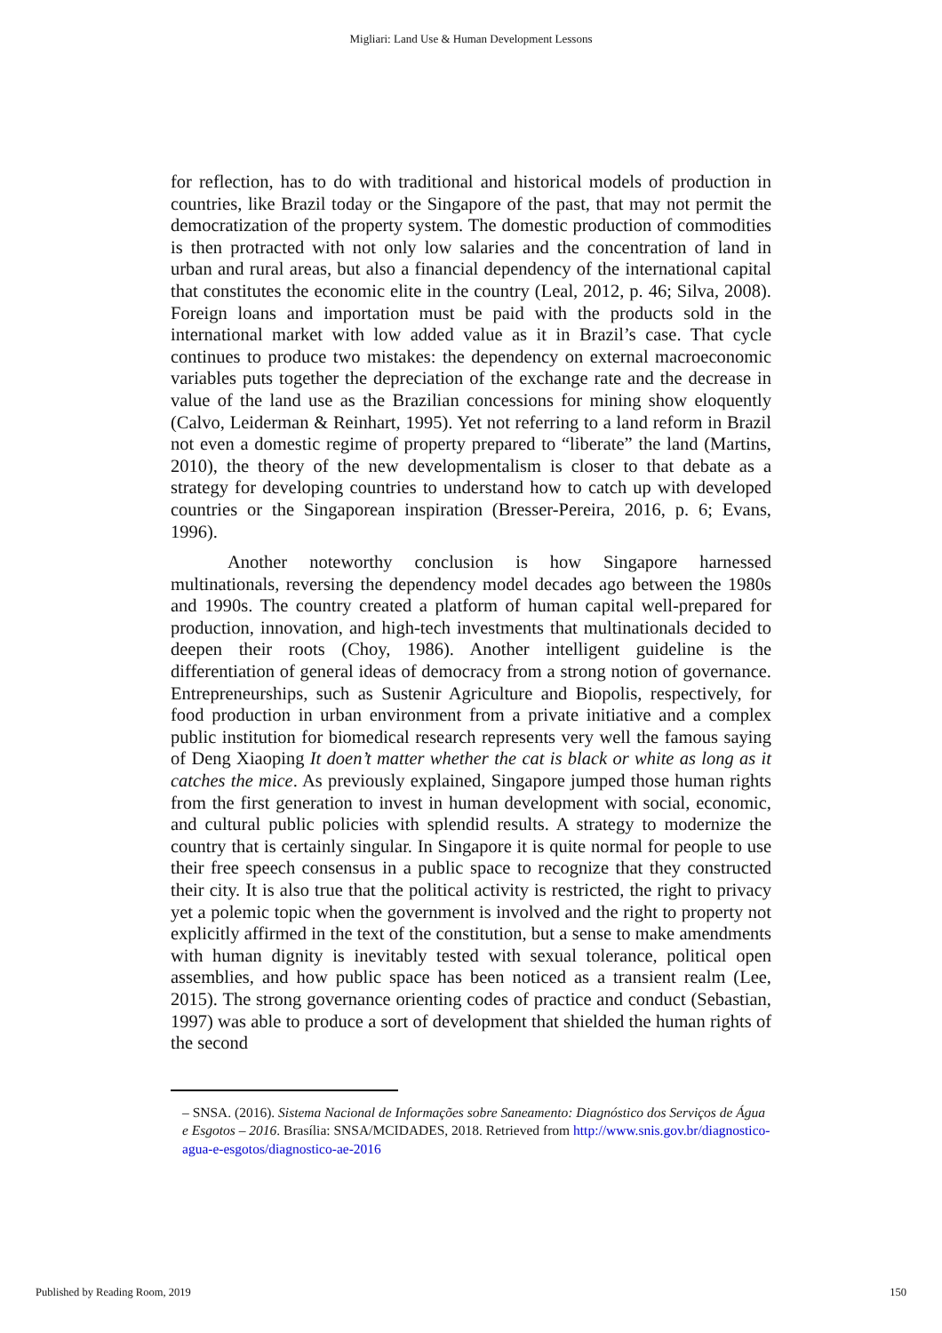Migliari: Land Use & Human Development Lessons
for reflection, has to do with traditional and historical models of production in countries, like Brazil today or the Singapore of the past, that may not permit the democratization of the property system. The domestic production of commodities is then protracted with not only low salaries and the concentration of land in urban and rural areas, but also a financial dependency of the international capital that constitutes the economic elite in the country (Leal, 2012, p. 46; Silva, 2008). Foreign loans and importation must be paid with the products sold in the international market with low added value as it in Brazil’s case. That cycle continues to produce two mistakes: the dependency on external macroeconomic variables puts together the depreciation of the exchange rate and the decrease in value of the land use as the Brazilian concessions for mining show eloquently (Calvo, Leiderman & Reinhart, 1995). Yet not referring to a land reform in Brazil not even a domestic regime of property prepared to “liberate” the land (Martins, 2010), the theory of the new developmentalism is closer to that debate as a strategy for developing countries to understand how to catch up with developed countries or the Singaporean inspiration (Bresser-Pereira, 2016, p. 6; Evans, 1996).
Another noteworthy conclusion is how Singapore harnessed multinationals, reversing the dependency model decades ago between the 1980s and 1990s. The country created a platform of human capital well-prepared for production, innovation, and high-tech investments that multinationals decided to deepen their roots (Choy, 1986). Another intelligent guideline is the differentiation of general ideas of democracy from a strong notion of governance. Entrepreneurships, such as Sustenir Agriculture and Biopolis, respectively, for food production in urban environment from a private initiative and a complex public institution for biomedical research represents very well the famous saying of Deng Xiaoping It doen’t matter whether the cat is black or white as long as it catches the mice. As previously explained, Singapore jumped those human rights from the first generation to invest in human development with social, economic, and cultural public policies with splendid results. A strategy to modernize the country that is certainly singular. In Singapore it is quite normal for people to use their free speech consensus in a public space to recognize that they constructed their city. It is also true that the political activity is restricted, the right to privacy yet a polemic topic when the government is involved and the right to property not explicitly affirmed in the text of the constitution, but a sense to make amendments with human dignity is inevitably tested with sexual tolerance, political open assemblies, and how public space has been noticed as a transient realm (Lee, 2015). The strong governance orienting codes of practice and conduct (Sebastian, 1997) was able to produce a sort of development that shielded the human rights of the second
– SNSA. (2016). Sistema Nacional de Informações sobre Saneamento: Diagnóstico dos Serviços de Água e Esgotos – 2016. Brasília: SNSA/MCIDADES, 2018. Retrieved from http://www.snis.gov.br/diagnostico-agua-e-esgotos/diagnostico-ae-2016
Published by Reading Room, 2019 150